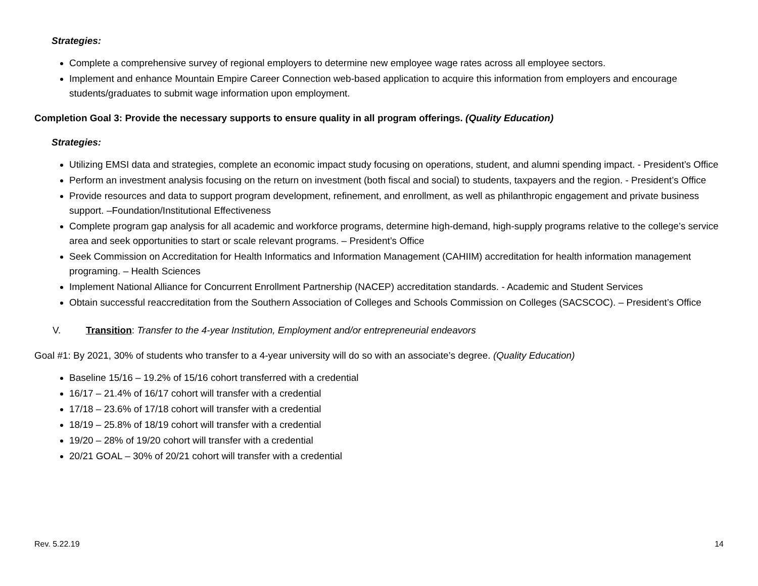Strategies:
Complete a comprehensive survey of regional employers to determine new employee wage rates across all employee sectors.
Implement and enhance Mountain Empire Career Connection web-based application to acquire this information from employers and encourage students/graduates to submit wage information upon employment.
Completion Goal 3: Provide the necessary supports to ensure quality in all program offerings. (Quality Education)
Strategies:
Utilizing EMSI data and strategies, complete an economic impact study focusing on operations, student, and alumni spending impact. - President’s Office
Perform an investment analysis focusing on the return on investment (both fiscal and social) to students, taxpayers and the region. - President’s Office
Provide resources and data to support program development, refinement, and enrollment, as well as philanthropic engagement and private business support. –Foundation/Institutional Effectiveness
Complete program gap analysis for all academic and workforce programs, determine high-demand, high-supply programs relative to the college’s service area and seek opportunities to start or scale relevant programs. – President’s Office
Seek Commission on Accreditation for Health Informatics and Information Management (CAHIIM) accreditation for health information management programing. – Health Sciences
Implement National Alliance for Concurrent Enrollment Partnership (NACEP) accreditation standards. - Academic and Student Services
Obtain successful reaccreditation from the Southern Association of Colleges and Schools Commission on Colleges (SACSCOC). – President’s Office
V. Transition: Transfer to the 4-year Institution, Employment and/or entrepreneurial endeavors
Goal #1: By 2021, 30% of students who transfer to a 4-year university will do so with an associate’s degree. (Quality Education)
Baseline 15/16 – 19.2% of 15/16 cohort transferred with a credential
16/17 – 21.4% of 16/17 cohort will transfer with a credential
17/18 – 23.6% of 17/18 cohort will transfer with a credential
18/19 – 25.8% of 18/19 cohort will transfer with a credential
19/20 – 28% of 19/20 cohort will transfer with a credential
20/21 GOAL – 30% of 20/21 cohort will transfer with a credential
Rev. 5.22.19 14